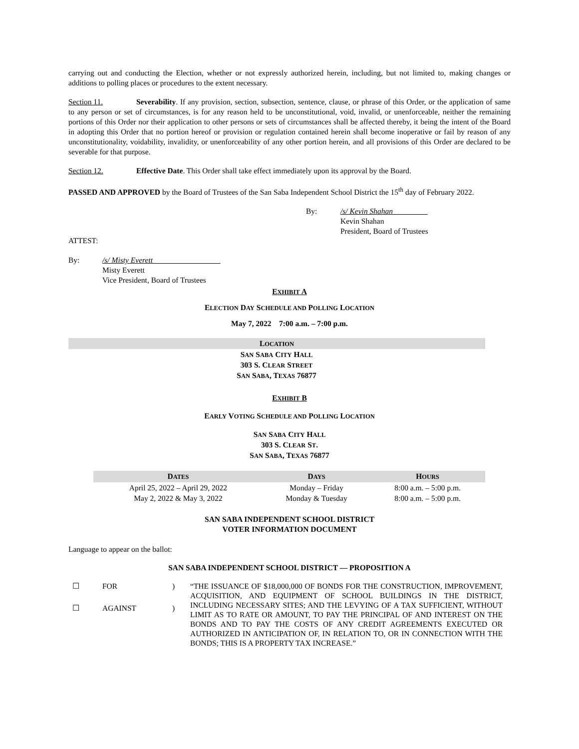carrying out and conducting the Election, whether or not expressly authorized herein, including, but not limited to, making changes or additions to polling places or procedures to the extent necessary.
Section 11. Severability. If any provision, section, subsection, sentence, clause, or phrase of this Order, or the application of same to any person or set of circumstances, is for any reason held to be unconstitutional, void, invalid, or unenforceable, neither the remaining portions of this Order nor their application to other persons or sets of circumstances shall be affected thereby, it being the intent of the Board in adopting this Order that no portion hereof or provision or regulation contained herein shall become inoperative or fail by reason of any unconstitutionality, voidability, invalidity, or unenforceability of any other portion herein, and all provisions of this Order are declared to be severable for that purpose.
Section 12. Effective Date. This Order shall take effect immediately upon its approval by the Board.
PASSED AND APPROVED by the Board of Trustees of the San Saba Independent School District the 15<sup>th</sup> day of February 2022.
By: /s/ Kevin Shahan
Kevin Shahan
President, Board of Trustees
ATTEST:
By: /s/ Misty Everett
Misty Everett
Vice President, Board of Trustees
EXHIBIT A
ELECTION DAY SCHEDULE AND POLLING LOCATION
May 7, 2022 7:00 a.m. – 7:00 p.m.
| L OCATION |
| --- |
| S AN S ABA C ITY H ALL 303 S. C LEAR S TREET S AN S ABA , T EXAS 76877 |
EXHIBIT B
EARLY VOTING SCHEDULE AND POLLING LOCATION
SAN SABA CITY HALL
303 S. CLEAR ST.
SAN SABA, TEXAS 76877
| D ATES | D AYS | H OURS |
| --- | --- | --- |
| April 25, 2022 – April 29, 2022 | Monday – Friday | 8:00 a.m. – 5:00 p.m. |
| May 2, 2022 & May 3, 2022 | Monday & Tuesday | 8:00 a.m. – 5:00 p.m. |
SAN SABA INDEPENDENT SCHOOL DISTRICT
VOTER INFORMATION DOCUMENT
Language to appear on the ballot:
SAN SABA INDEPENDENT SCHOOL DISTRICT — PROPOSITION A
☐ FOR)
☐ AGAINST)
“THE ISSUANCE OF $18,000,000 OF BONDS FOR THE CONSTRUCTION, IMPROVEMENT, ACQUISITION, AND EQUIPMENT OF SCHOOL BUILDINGS IN THE DISTRICT, INCLUDING NECESSARY SITES; AND THE LEVYING OF A TAX SUFFICIENT, WITHOUT LIMIT AS TO RATE OR AMOUNT, TO PAY THE PRINCIPAL OF AND INTEREST ON THE BONDS AND TO PAY THE COSTS OF ANY CREDIT AGREEMENTS EXECUTED OR AUTHORIZED IN ANTICIPATION OF, IN RELATION TO, OR IN CONNECTION WITH THE BONDS; THIS IS A PROPERTY TAX INCREASE.”